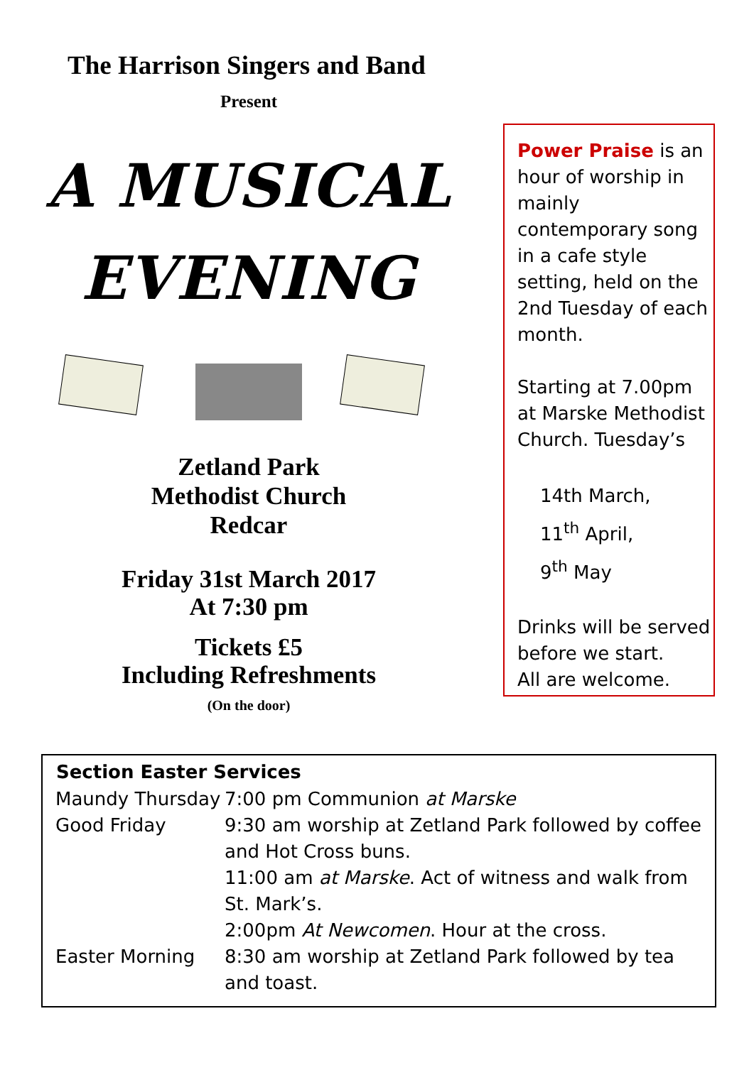The Harrison Singers and Band
Present
A MUSICAL
EVENING
Zetland Park
Methodist Church
Redcar
Friday 31st March 2017
At 7:30 pm
Tickets £5
Including Refreshments
(On the door)
Power Praise is an hour of worship in mainly contemporary song in a cafe style setting, held on the 2nd Tuesday of each month.
Starting at 7.00pm at Marske Methodist Church. Tuesday’s
14th March,
11<sup>th</sup> April,
9<sup>th</sup> May
Drinks will be served before we start.
All are welcome.
| Section Easter Services | |
| --- | --- |
| Maundy Thursday | 7:00 pm Communion at Marske |
| Good Friday | 9:30 am worship at Zetland Park followed by coffee and Hot Cross buns. 11:00 am at Marske . Act of witness and walk from St. Mark’s. 2:00pm At Newcomen . Hour at the cross. |
| Easter Morning | 8:30 am worship at Zetland Park followed by tea and toast. |